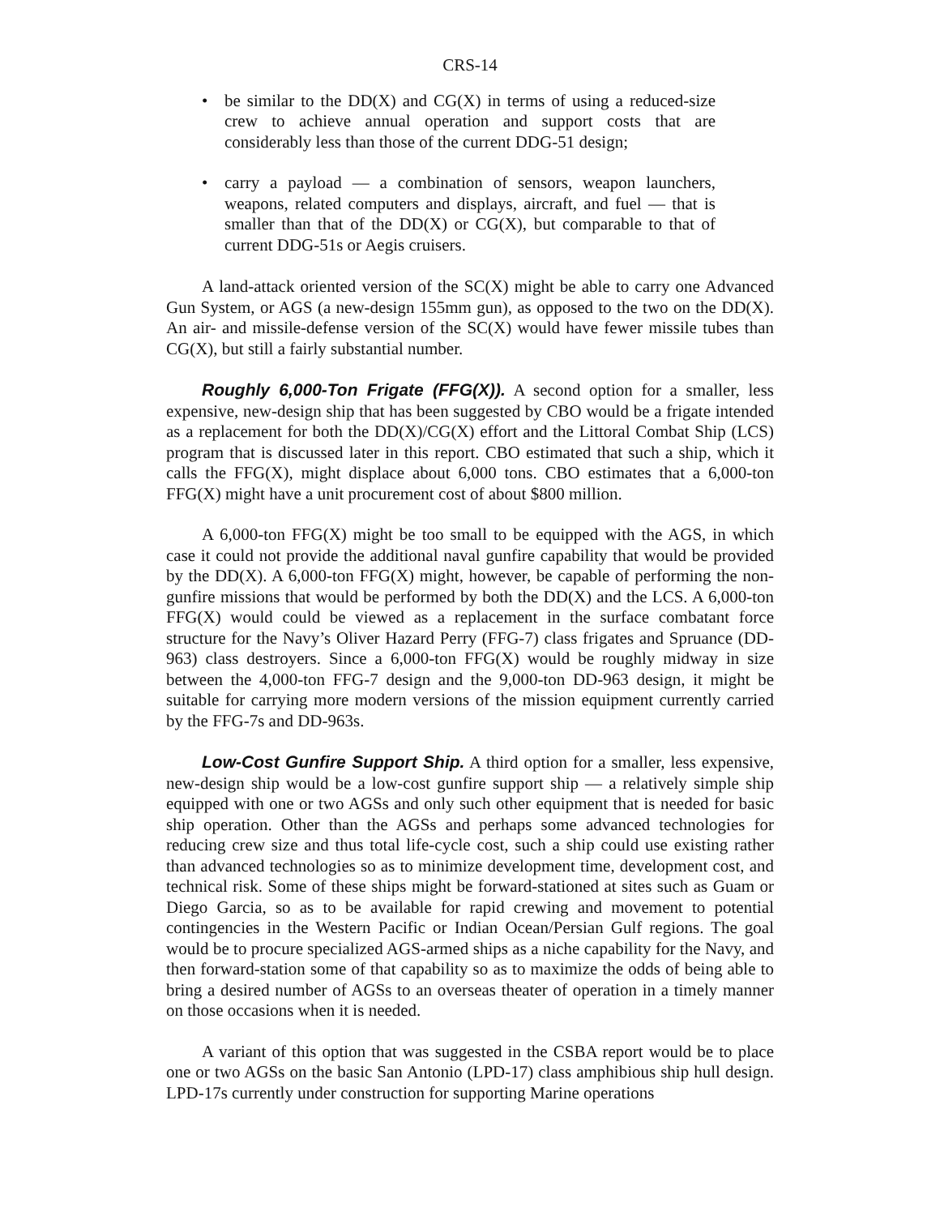CRS-14
• be similar to the DD(X) and CG(X) in terms of using a reduced-size crew to achieve annual operation and support costs that are considerably less than those of the current DDG-51 design;
• carry a payload — a combination of sensors, weapon launchers, weapons, related computers and displays, aircraft, and fuel — that is smaller than that of the DD(X) or CG(X), but comparable to that of current DDG-51s or Aegis cruisers.
A land-attack oriented version of the SC(X) might be able to carry one Advanced Gun System, or AGS (a new-design 155mm gun), as opposed to the two on the DD(X). An air- and missile-defense version of the SC(X) would have fewer missile tubes than CG(X), but still a fairly substantial number.
Roughly 6,000-Ton Frigate (FFG(X)). A second option for a smaller, less expensive, new-design ship that has been suggested by CBO would be a frigate intended as a replacement for both the DD(X)/CG(X) effort and the Littoral Combat Ship (LCS) program that is discussed later in this report. CBO estimated that such a ship, which it calls the FFG(X), might displace about 6,000 tons. CBO estimates that a 6,000-ton FFG(X) might have a unit procurement cost of about $800 million.
A 6,000-ton FFG(X) might be too small to be equipped with the AGS, in which case it could not provide the additional naval gunfire capability that would be provided by the DD(X). A 6,000-ton FFG(X) might, however, be capable of performing the non-gunfire missions that would be performed by both the DD(X) and the LCS. A 6,000-ton FFG(X) would could be viewed as a replacement in the surface combatant force structure for the Navy’s Oliver Hazard Perry (FFG-7) class frigates and Spruance (DD-963) class destroyers. Since a 6,000-ton FFG(X) would be roughly midway in size between the 4,000-ton FFG-7 design and the 9,000-ton DD-963 design, it might be suitable for carrying more modern versions of the mission equipment currently carried by the FFG-7s and DD-963s.
Low-Cost Gunfire Support Ship. A third option for a smaller, less expensive, new-design ship would be a low-cost gunfire support ship — a relatively simple ship equipped with one or two AGSs and only such other equipment that is needed for basic ship operation. Other than the AGSs and perhaps some advanced technologies for reducing crew size and thus total life-cycle cost, such a ship could use existing rather than advanced technologies so as to minimize development time, development cost, and technical risk. Some of these ships might be forward-stationed at sites such as Guam or Diego Garcia, so as to be available for rapid crewing and movement to potential contingencies in the Western Pacific or Indian Ocean/Persian Gulf regions. The goal would be to procure specialized AGS-armed ships as a niche capability for the Navy, and then forward-station some of that capability so as to maximize the odds of being able to bring a desired number of AGSs to an overseas theater of operation in a timely manner on those occasions when it is needed.
A variant of this option that was suggested in the CSBA report would be to place one or two AGSs on the basic San Antonio (LPD-17) class amphibious ship hull design. LPD-17s currently under construction for supporting Marine operations